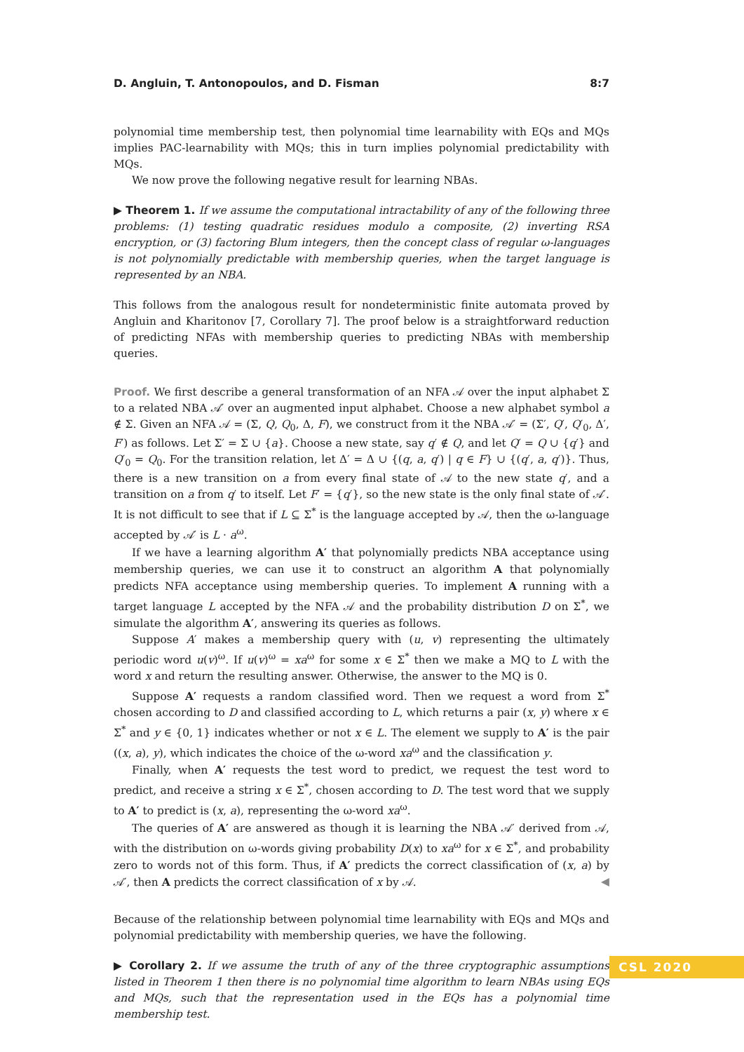D. Angluin, T. Antonopoulos, and D. Fisman 8:7
polynomial time membership test, then polynomial time learnability with EQs and MQs implies PAC-learnability with MQs; this in turn implies polynomial predictability with MQs.
We now prove the following negative result for learning NBAs.
▶ Theorem 1. If we assume the computational intractability of any of the following three problems: (1) testing quadratic residues modulo a composite, (2) inverting RSA encryption, or (3) factoring Blum integers, then the concept class of regular ω-languages is not polynomially predictable with membership queries, when the target language is represented by an NBA.
This follows from the analogous result for nondeterministic finite automata proved by Angluin and Kharitonov [7, Corollary 7]. The proof below is a straightforward reduction of predicting NFAs with membership queries to predicting NBAs with membership queries.
Proof. We first describe a general transformation of an NFA 𝒜 over the input alphabet Σ to a related NBA 𝒜′ over an augmented input alphabet. Choose a new alphabet symbol a ∉ Σ. Given an NFA 𝒜 = (Σ, Q, Q<sub>0</sub>, Δ, F), we construct from it the NBA 𝒜′ = (Σ′, Q′, Q′<sub>0</sub>, Δ′, F′) as follows. Let Σ′ = Σ ∪ {a}. Choose a new state, say q′ ∉ Q, and let Q′ = Q ∪ {q′} and Q′<sub>0</sub> = Q<sub>0</sub>. For the transition relation, let Δ′ = Δ ∪ {(q, a, q′) | q ∈ F} ∪ {(q′, a, q′)}. Thus, there is a new transition on a from every final state of 𝒜 to the new state q′, and a transition on a from q′ to itself. Let F′ = {q′}, so the new state is the only final state of 𝒜′. It is not difficult to see that if L ⊆ Σ<sup>*</sup> is the language accepted by 𝒜, then the ω-language accepted by 𝒜′ is L · a<sup>ω</sup>.
If we have a learning algorithm A′ that polynomially predicts NBA acceptance using membership queries, we can use it to construct an algorithm A that polynomially predicts NFA acceptance using membership queries. To implement A running with a target language L accepted by the NFA 𝒜 and the probability distribution D on Σ<sup>*</sup>, we simulate the algorithm A′, answering its queries as follows.
Suppose A′ makes a membership query with (u, v) representing the ultimately periodic word u(v)<sup>ω</sup>. If u(v)<sup>ω</sup> = xa<sup>ω</sup> for some x ∈ Σ<sup>*</sup> then we make a MQ to L with the word x and return the resulting answer. Otherwise, the answer to the MQ is 0.
Suppose A′ requests a random classified word. Then we request a word from Σ<sup>*</sup> chosen according to D and classified according to L, which returns a pair (x, y) where x ∈ Σ<sup>*</sup> and y ∈ {0, 1} indicates whether or not x ∈ L. The element we supply to A′ is the pair ((x, a), y), which indicates the choice of the ω-word xa<sup>ω</sup> and the classification y.
Finally, when A′ requests the test word to predict, we request the test word to predict, and receive a string x ∈ Σ<sup>*</sup>, chosen according to D. The test word that we supply to A′ to predict is (x, a), representing the ω-word xa<sup>ω</sup>.
The queries of A′ are answered as though it is learning the NBA 𝒜′ derived from 𝒜, with the distribution on ω-words giving probability D(x) to xa<sup>ω</sup> for x ∈ Σ<sup>*</sup>, and probability zero to words not of this form. Thus, if A′ predicts the correct classification of (x, a) by 𝒜′, then A predicts the correct classification of x by 𝒜. ◀
Because of the relationship between polynomial time learnability with EQs and MQs and polynomial predictability with membership queries, we have the following.
▶ Corollary 2. If we assume the truth of any of the three cryptographic assumptions listed in Theorem 1 then there is no polynomial time algorithm to learn NBAs using EQs and MQs, such that the representation used in the EQs has a polynomial time membership test.
CSL 2020